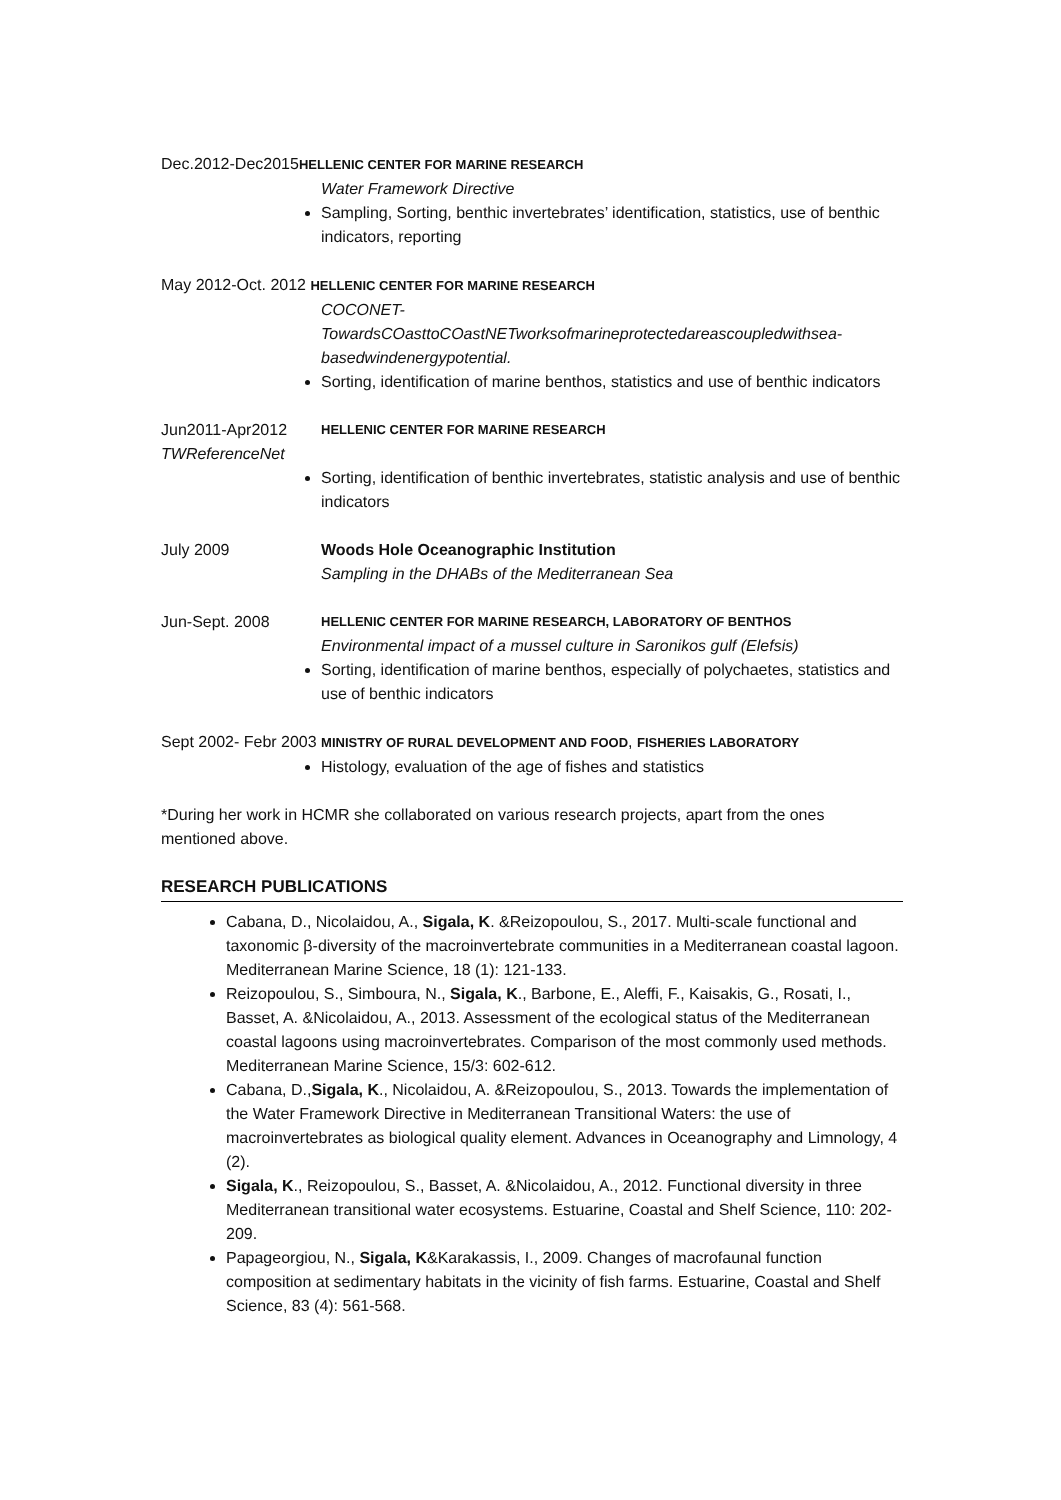Dec.2012-Dec2015HELLENIC CENTER FOR MARINE RESEARCH
Water Framework Directive
Sampling, Sorting, benthic invertebrates’ identification, statistics, use of benthic indicators, reporting
May 2012-Oct. 2012 HELLENIC CENTER FOR MARINE RESEARCH
COCONET-TowardsCOasttoCOastNETworksofmarineprotectedareascoupledwithsea-basedwindenergypotential.
Sorting, identification of marine benthos, statistics and use of benthic indicators
Jun2011-Apr2012 HELLENIC CENTER FOR MARINE RESEARCH
TWReferenceNet
Sorting, identification of benthic invertebrates, statistic analysis and use of benthic indicators
July 2009 Woods Hole Oceanographic Institution
Sampling in the DHABs of the Mediterranean Sea
Jun-Sept. 2008 HELLENIC CENTER FOR MARINE RESEARCH, LABORATORY OF BENTHOS
Environmental impact of a mussel culture in Saronikos gulf (Elefsis)
Sorting, identification of marine benthos, especially of polychaetes, statistics and use of benthic indicators
Sept 2002- Febr 2003 MINISTRY OF RURAL DEVELOPMENT AND FOOD, FISHERIES LABORATORY
Histology, evaluation of the age of fishes and statistics
*During her work in HCMR she collaborated on various research projects, apart from the ones mentioned above.
RESEARCH PUBLICATIONS
Cabana, D., Nicolaidou, A., Sigala, K. &Reizopoulou, S., 2017. Multi-scale functional and taxonomic β-diversity of the macroinvertebrate communities in a Mediterranean coastal lagoon. Mediterranean Marine Science, 18 (1): 121-133.
Reizopoulou, S., Simboura, N., Sigala, K., Barbone, E., Aleffi, F., Kaisakis, G., Rosati, I., Basset, A. &Nicolaidou, A., 2013. Assessment of the ecological status of the Mediterranean coastal lagoons using macroinvertebrates. Comparison of the most commonly used methods. Mediterranean Marine Science, 15/3: 602-612.
Cabana, D.,Sigala, K., Nicolaidou, A. &Reizopoulou, S., 2013. Towards the implementation of the Water Framework Directive in Mediterranean Transitional Waters: the use of macroinvertebrates as biological quality element. Advances in Oceanography and Limnology, 4 (2).
Sigala, K., Reizopoulou, S., Basset, A. &Nicolaidou, A., 2012. Functional diversity in three Mediterranean transitional water ecosystems. Estuarine, Coastal and Shelf Science, 110: 202-209.
Papageorgiou, N., Sigala, K&Karakassis, I., 2009. Changes of macrofaunal function composition at sedimentary habitats in the vicinity of fish farms. Estuarine, Coastal and Shelf Science, 83 (4): 561-568.